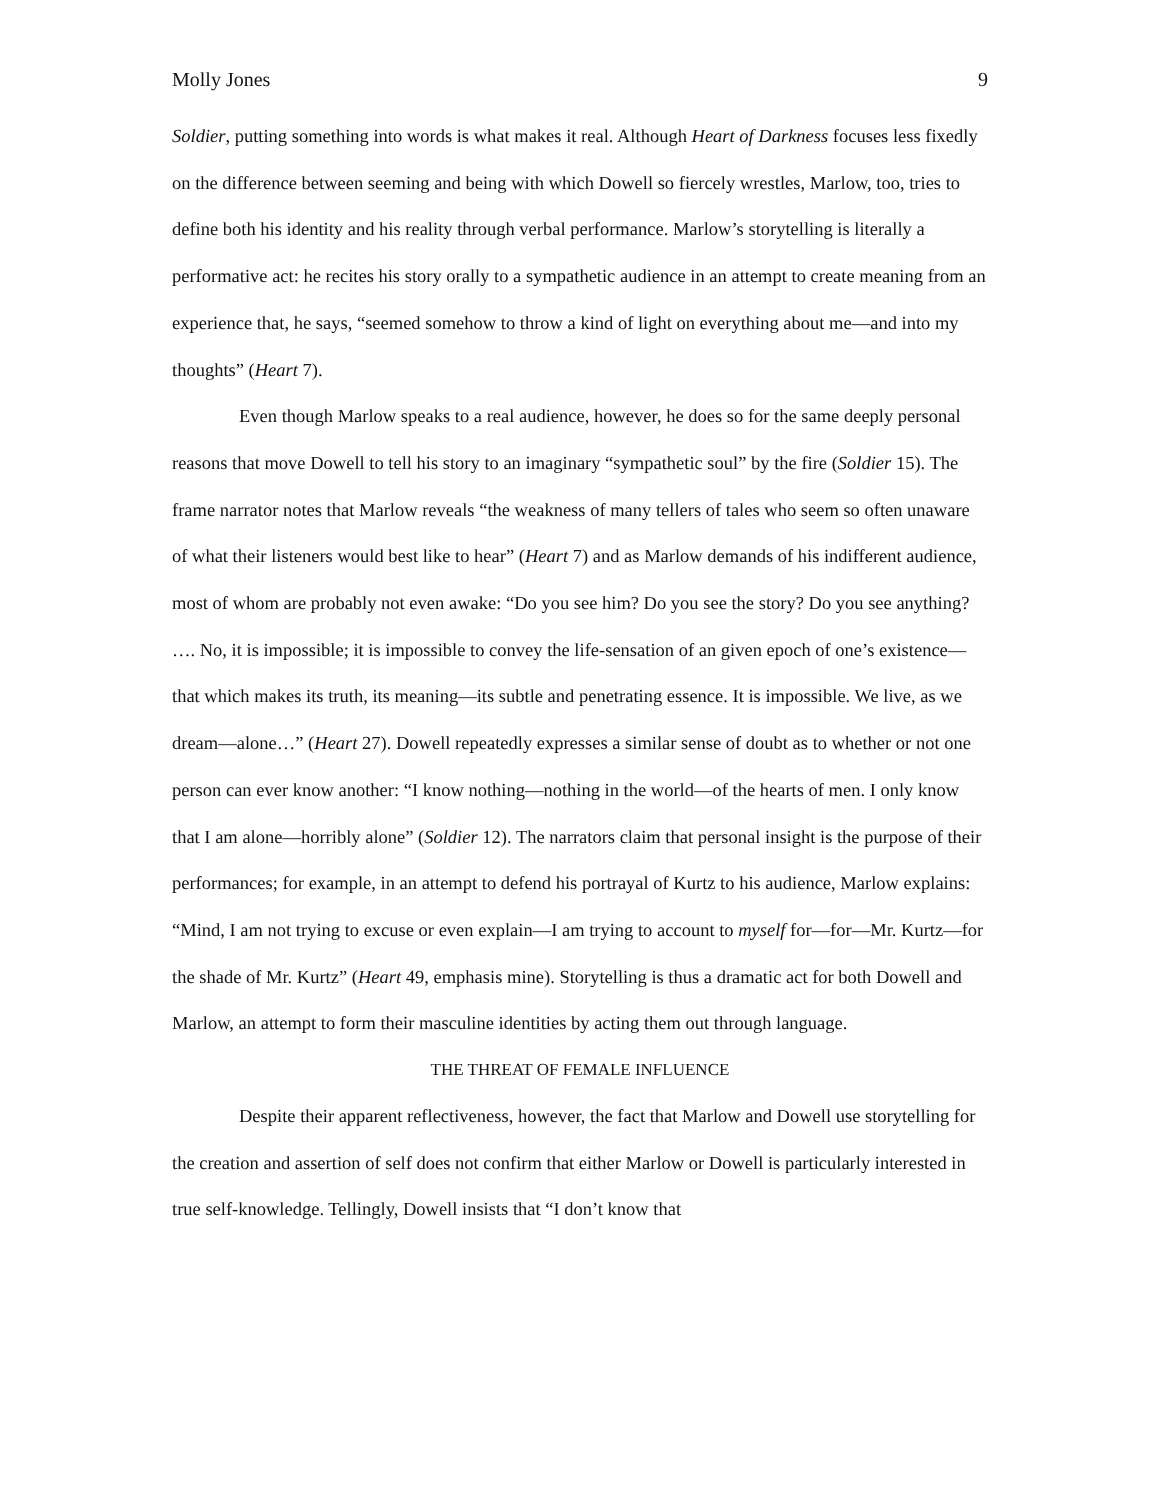Molly Jones 9
Soldier, putting something into words is what makes it real. Although Heart of Darkness focuses less fixedly on the difference between seeming and being with which Dowell so fiercely wrestles, Marlow, too, tries to define both his identity and his reality through verbal performance. Marlow’s storytelling is literally a performative act: he recites his story orally to a sympathetic audience in an attempt to create meaning from an experience that, he says, “seemed somehow to throw a kind of light on everything about me—and into my thoughts” (Heart 7).
Even though Marlow speaks to a real audience, however, he does so for the same deeply personal reasons that move Dowell to tell his story to an imaginary “sympathetic soul” by the fire (Soldier 15). The frame narrator notes that Marlow reveals “the weakness of many tellers of tales who seem so often unaware of what their listeners would best like to hear” (Heart 7) and as Marlow demands of his indifferent audience, most of whom are probably not even awake: “Do you see him? Do you see the story? Do you see anything? …. No, it is impossible; it is impossible to convey the life-sensation of an given epoch of one’s existence—that which makes its truth, its meaning—its subtle and penetrating essence. It is impossible. We live, as we dream—alone…” (Heart 27). Dowell repeatedly expresses a similar sense of doubt as to whether or not one person can ever know another: “I know nothing—nothing in the world—of the hearts of men. I only know that I am alone—horribly alone” (Soldier 12). The narrators claim that personal insight is the purpose of their performances; for example, in an attempt to defend his portrayal of Kurtz to his audience, Marlow explains: “Mind, I am not trying to excuse or even explain—I am trying to account to myself for—for—Mr. Kurtz—for the shade of Mr. Kurtz” (Heart 49, emphasis mine). Storytelling is thus a dramatic act for both Dowell and Marlow, an attempt to form their masculine identities by acting them out through language.
THE THREAT OF FEMALE INFLUENCE
Despite their apparent reflectiveness, however, the fact that Marlow and Dowell use storytelling for the creation and assertion of self does not confirm that either Marlow or Dowell is particularly interested in true self-knowledge. Tellingly, Dowell insists that “I don’t know that